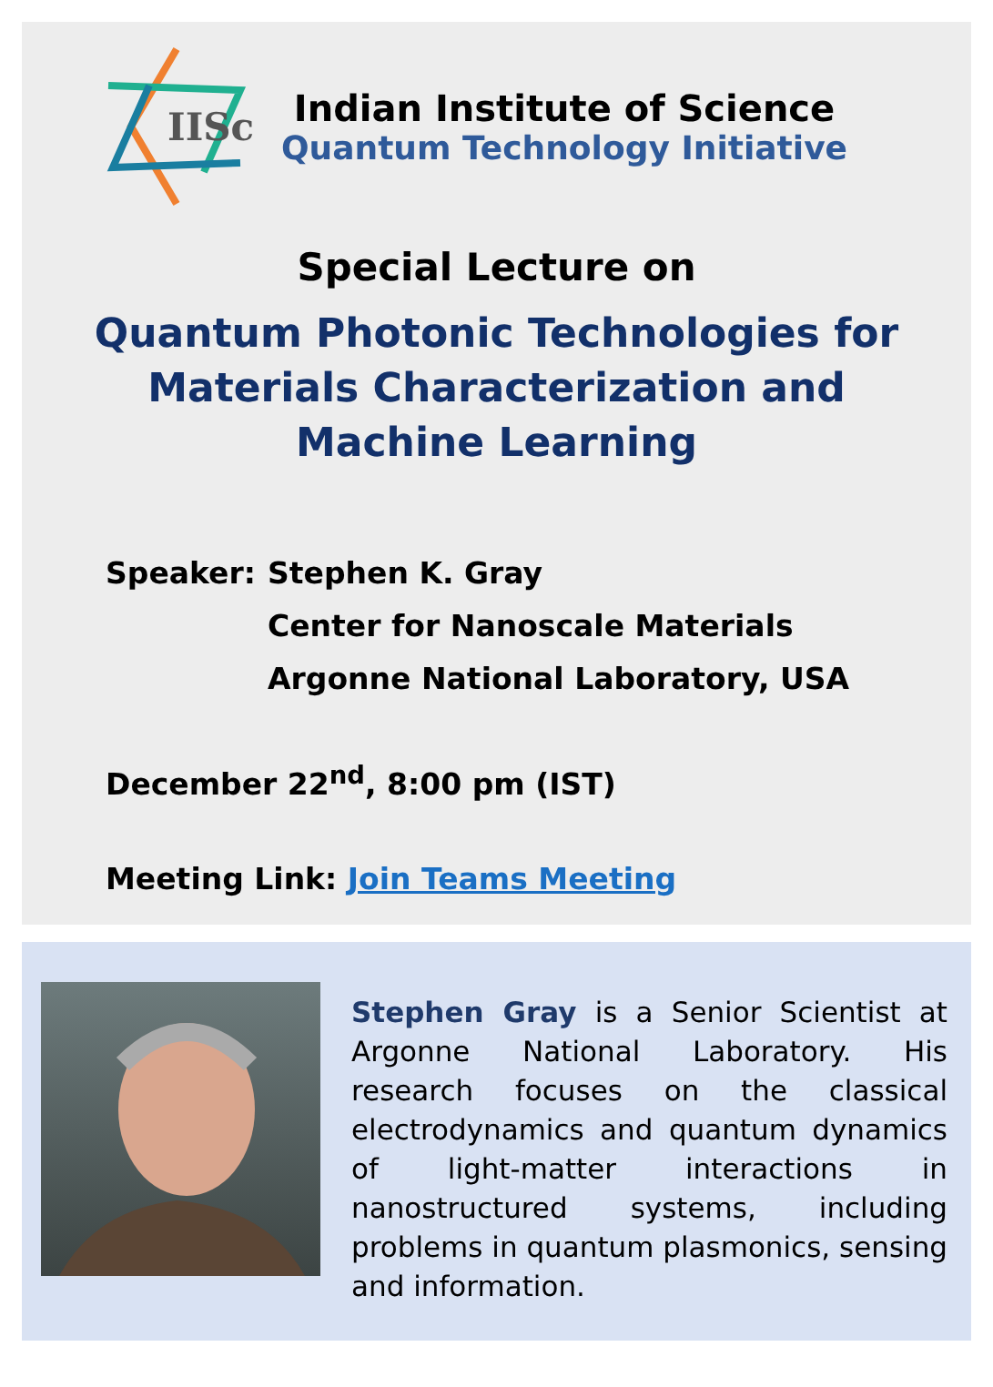IISc
Indian Institute of Science
Quantum Technology Initiative
Special Lecture on
Quantum Photonic Technologies for Materials Characterization and Machine Learning
Speaker: Stephen K. Gray
Center for Nanoscale Materials
Argonne National Laboratory, USA
December 22<sup>nd</sup>, 8:00 pm (IST)
Meeting Link: Join Teams Meeting
Stephen Gray is a Senior Scientist at Argonne National Laboratory. His research focuses on the classical electrodynamics and quantum dynamics of light-matter interactions in nanostructured systems, including problems in quantum plasmonics, sensing and information.